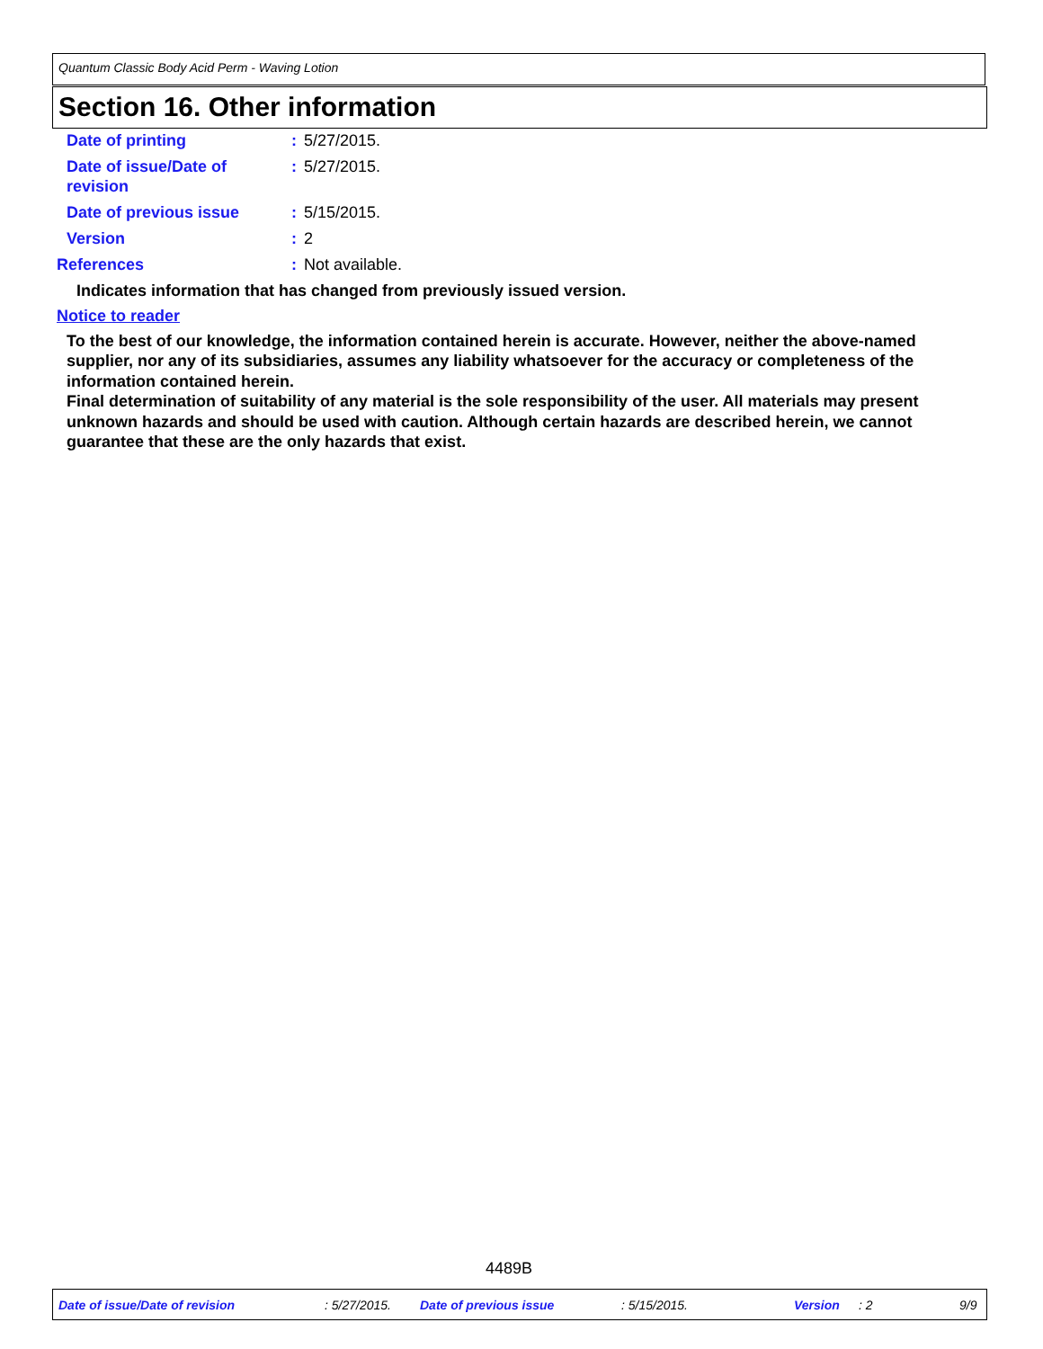Quantum Classic Body Acid Perm - Waving Lotion
Section 16. Other information
Date of printing : 5/27/2015.
Date of issue/Date of
revision
: 5/27/2015.
Date of previous issue : 5/15/2015.
Version : 2
References : Not available.
Indicates information that has changed from previously issued version.
Notice to reader
To the best of our knowledge, the information contained herein is accurate. However, neither the above-named supplier, nor any of its subsidiaries, assumes any liability whatsoever for the accuracy or completeness of the information contained herein.
Final determination of suitability of any material is the sole responsibility of the user. All materials may present unknown hazards and should be used with caution. Although certain hazards are described herein, we cannot guarantee that these are the only hazards that exist.
4489B
Date of issue/Date of revision : 5/27/2015. Date of previous issue : 5/15/2015. Version : 2 9/9